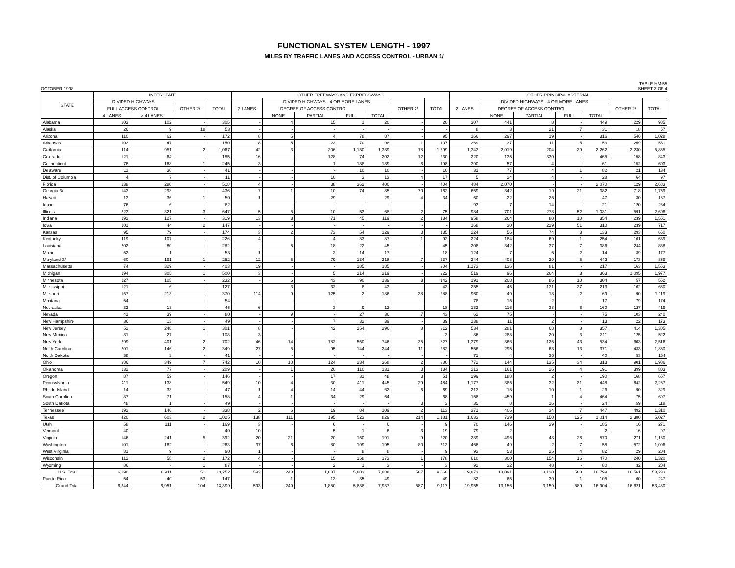FUNCTIONAL SYSTEM LENGTH - 1997
MILES BY TRAFFIC LANES AND ACCESS CONTROL - URBAN 1/
OCTOBER 1998 TABLE HM-55
SHEET 3 OF 4
| STATE | INTERSTATE | | | | OTHER FREEWAYS AND EXPRESSWAYS | | | | | | | OTHER PRINCIPAL ARTERIAL | | | | | | |
| --- | --- | --- | --- | --- | --- | --- | --- | --- | --- | --- | --- | --- | --- | --- | --- | --- | --- | --- |
| | DIVIDED HIGHWAYS | | OTHER 2/ | TOTAL | 2 LANES | DIVIDED HIGHWAYS - 4 OR MORE LANES | | | | OTHER 2/ | TOTAL | 2 LANES | DIVIDED HIGHWAYS - 4 OR MORE LANES | | | | OTHER 2/ | TOTAL |
| | FULL ACCESS CONTROL | | | | | DEGREE OF ACCESS CONTROL | | | | | | | DEGREE OF ACCESS CONTROL | | | | | |
| | 4 LANES | > 4 LANES | | | | NONE | PARTIAL | FULL | TOTAL | | | | NONE | PARTIAL | FULL | TOTAL | | |
| Alabama | 203 | 102 | - | 305 | - | 4 | 15 | 1 | 20 | - | 20 | 307 | 441 | 8 | - | 449 | 229 | 985 |
| Alaska | 26 | 9 | 18 | 53 | - | - | - | - | - | - | - | 8 | 3 | 21 | 7 | 31 | 18 | 57 |
| Arizona | 110 | 62 | - | 172 | 8 | 5 | 4 | 78 | 87 | - | 95 | 166 | 297 | 19 | - | 316 | 546 | 1,028 |
| Arkansas | 103 | 47 | - | 150 | 8 | 5 | 23 | 70 | 98 | 1 | 107 | 269 | 37 | 11 | 5 | 53 | 259 | 581 |
| California | 114 | 951 | 2 | 1,067 | 42 | 3 | 206 | 1,130 | 1,339 | 18 | 1,399 | 1,343 | 2,019 | 204 | 39 | 2,262 | 2,230 | 5,835 |
| Colorado | 121 | 64 | - | 185 | 16 | - | 128 | 74 | 202 | 12 | 230 | 220 | 135 | 330 | - | 465 | 158 | 843 |
| Connecticut | 76 | 168 | 1 | 245 | 3 | - | 1 | 188 | 189 | 6 | 198 | 390 | 57 | 4 | - | 61 | 152 | 603 |
| Delaware | 11 | 30 | - | 41 | - | - | - | 10 | 10 | - | 10 | 31 | 77 | 4 | 1 | 82 | 21 | 134 |
| Dist. of Columbia | 4 | 7 | - | 11 | - | - | 10 | 3 | 13 | 4 | 17 | 5 | 24 | 4 | - | 28 | 64 | 97 |
| Florida | 238 | 280 | - | 518 | 4 | - | 38 | 362 | 400 | - | 404 | 484 | 2,070 | - | - | 2,070 | 129 | 2,683 |
| Georgia 3/ | 143 | 293 | - | 436 | 7 | 1 | 10 | 74 | 85 | 70 | 162 | 659 | 342 | 19 | 21 | 382 | 718 | 1,759 |
| Hawaii | 13 | 36 | 1 | 50 | 1 | - | 29 | - | 29 | 4 | 34 | 60 | 22 | 25 | - | 47 | 30 | 137 |
| Idaho | 76 | 6 | - | 82 | - | - | - | - | - | - | - | 93 | 7 | 14 | - | 21 | 120 | 234 |
| Illinois | 323 | 321 | 3 | 647 | 5 | 5 | 10 | 53 | 68 | 2 | 75 | 984 | 701 | 278 | 52 | 1,031 | 591 | 2,606 |
| Indiana | 192 | 127 | - | 319 | 13 | 3 | 71 | 45 | 119 | 2 | 134 | 958 | 264 | 80 | 10 | 354 | 239 | 1,551 |
| Iowa | 101 | 44 | 2 | 147 | - | - | - | - | - | - | - | 168 | 30 | 229 | 51 | 310 | 239 | 717 |
| Kansas | 95 | 79 | - | 174 | 3 | 2 | 73 | 54 | 129 | 3 | 135 | 224 | 56 | 74 | 3 | 133 | 293 | 650 |
| Kentucky | 119 | 107 | - | 226 | 4 | - | 4 | 83 | 87 | 1 | 92 | 224 | 184 | 69 | 1 | 254 | 161 | 639 |
| Louisiana | 202 | 80 | - | 282 | - | 5 | 18 | 22 | 45 | - | 45 | 208 | 342 | 37 | 7 | 386 | 244 | 838 |
| Maine | 52 | 1 | - | 53 | 1 | - | 3 | 14 | 17 | - | 18 | 124 | 7 | 5 | 2 | 14 | 39 | 177 |
| Maryland 3/ | 60 | 191 | 1 | 252 | 12 | 5 | 79 | 134 | 218 | 7 | 237 | 244 | 408 | 29 | 5 | 442 | 173 | 859 |
| Massachusetts | 74 | 329 | - | 403 | 19 | - | - | 185 | 185 | - | 204 | 1,173 | 136 | 81 | - | 217 | 163 | 1,553 |
| Michigan | 194 | 305 | 1 | 500 | 3 | - | 5 | 214 | 219 | - | 222 | 519 | 96 | 264 | 3 | 363 | 1,095 | 1,977 |
| Minnesota | 127 | 105 | - | 232 | - | 6 | 43 | 90 | 139 | 3 | 142 | 191 | 208 | 86 | 10 | 304 | 57 | 552 |
| Mississippi | 121 | 6 | - | 127 | - | 3 | 32 | 8 | 43 | - | 43 | 255 | 45 | 131 | 37 | 213 | 162 | 630 |
| Missouri | 157 | 213 | - | 370 | 114 | 9 | 125 | 2 | 136 | 38 | 288 | 960 | 49 | 18 | 2 | 69 | 90 | 1,119 |
| Montana | 54 | - | - | 54 | - | - | - | - | - | - | - | 78 | 15 | 2 | - | 17 | 79 | 174 |
| Nebraska | 32 | 13 | - | 45 | 6 | - | 3 | 9 | 12 | - | 18 | 132 | 116 | 38 | 6 | 160 | 127 | 419 |
| Nevada | 41 | 39 | - | 80 | - | 9 | - | 27 | 36 | 7 | 43 | 62 | 75 | - | - | 75 | 103 | 240 |
| New Hampshire | 36 | 13 | - | 49 | - | - | 7 | 32 | 39 | - | 39 | 138 | 11 | 2 | - | 13 | 22 | 173 |
| New Jersey | 52 | 248 | 1 | 301 | 8 | - | 42 | 254 | 296 | 8 | 312 | 534 | 281 | 68 | 8 | 357 | 414 | 1,305 |
| New Mexico | 81 | 27 | - | 108 | 3 | - | - | - | - | - | 3 | 86 | 288 | 20 | 3 | 311 | 125 | 522 |
| New York | 299 | 401 | 2 | 702 | 46 | 14 | 182 | 550 | 746 | 35 | 827 | 1,379 | 366 | 125 | 43 | 534 | 603 | 2,516 |
| North Carolina | 201 | 146 | 2 | 349 | 27 | 5 | 95 | 144 | 244 | 11 | 282 | 556 | 295 | 63 | 13 | 371 | 433 | 1,360 |
| North Dakota | 38 | 3 | - | 41 | - | - | - | - | - | - | - | 71 | 4 | 36 | - | 40 | 53 | 164 |
| Ohio | 386 | 349 | 7 | 742 | 10 | 10 | 124 | 234 | 368 | 2 | 380 | 772 | 144 | 135 | 34 | 313 | 901 | 1,986 |
| Oklahoma | 132 | 77 | - | 209 | - | 1 | 20 | 110 | 131 | 3 | 134 | 213 | 161 | 26 | 4 | 191 | 399 | 803 |
| Oregon | 87 | 59 | - | 146 | - | - | 17 | 31 | 48 | 3 | 51 | 299 | 188 | 2 | - | 190 | 168 | 657 |
| Pennsylvania | 411 | 138 | - | 549 | 10 | 4 | 30 | 411 | 445 | 29 | 484 | 1,177 | 385 | 32 | 31 | 448 | 642 | 2,267 |
| Rhode Island | 14 | 33 | - | 47 | 1 | 4 | 14 | 44 | 62 | 6 | 69 | 213 | 15 | 10 | 1 | 26 | 90 | 329 |
| South Carolina | 87 | 71 | - | 158 | 4 | 1 | 34 | 29 | 64 | - | 68 | 158 | 459 | 1 | 4 | 464 | 75 | 697 |
| South Dakota | 48 | 1 | - | 49 | - | - | - | - | - | 3 | 3 | 35 | 8 | 16 | - | 24 | 59 | 118 |
| Tennessee | 192 | 146 | - | 338 | 2 | 6 | 19 | 84 | 109 | 2 | 113 | 371 | 406 | 34 | 7 | 447 | 492 | 1,310 |
| Texas | 420 | 603 | 2 | 1,025 | 138 | 111 | 195 | 523 | 829 | 214 | 1,181 | 1,633 | 739 | 150 | 125 | 1,014 | 2,380 | 5,027 |
| Utah | 58 | 111 | - | 169 | 3 | - | 6 | - | 6 | - | 9 | 70 | 146 | 39 | - | 185 | 16 | 271 |
| Vermont | 40 | - | - | 40 | 10 | - | 5 | 1 | 6 | 3 | 19 | 79 | 2 | - | - | 2 | 16 | 97 |
| Virginia | 146 | 241 | 5 | 392 | 20 | 21 | 20 | 150 | 191 | 9 | 220 | 289 | 496 | 48 | 26 | 570 | 271 | 1,130 |
| Washington | 101 | 162 | - | 263 | 37 | 6 | 80 | 109 | 195 | 80 | 312 | 466 | 49 | 2 | 7 | 58 | 572 | 1,096 |
| West Virginia | 81 | 9 | - | 90 | 1 | - | - | 8 | 8 | - | 9 | 93 | 53 | 25 | 4 | 82 | 29 | 204 |
| Wisconsin | 112 | 58 | 2 | 172 | 4 | - | 15 | 158 | 173 | 1 | 178 | 610 | 300 | 154 | 16 | 470 | 240 | 1,320 |
| Wyoming | 86 | - | 1 | 87 | - | - | 2 | 1 | 3 | - | 3 | 92 | 32 | 48 | - | 80 | 32 | 204 |
| U.S. Total | 6,290 | 6,911 | 51 | 13,252 | 593 | 248 | 1,837 | 5,803 | 7,888 | 587 | 9,068 | 19,873 | 13,091 | 3,120 | 588 | 16,799 | 16,561 | 53,233 |
| Puerto Rico | 54 | 40 | 53 | 147 | - | 1 | 13 | 35 | 49 | - | 49 | 82 | 65 | 39 | 1 | 105 | 60 | 247 |
| Grand Total | 6,344 | 6,951 | 104 | 13,399 | 593 | 249 | 1,850 | 5,838 | 7,937 | 587 | 9,117 | 19,955 | 13,156 | 3,159 | 589 | 16,904 | 16,621 | 53,480 |